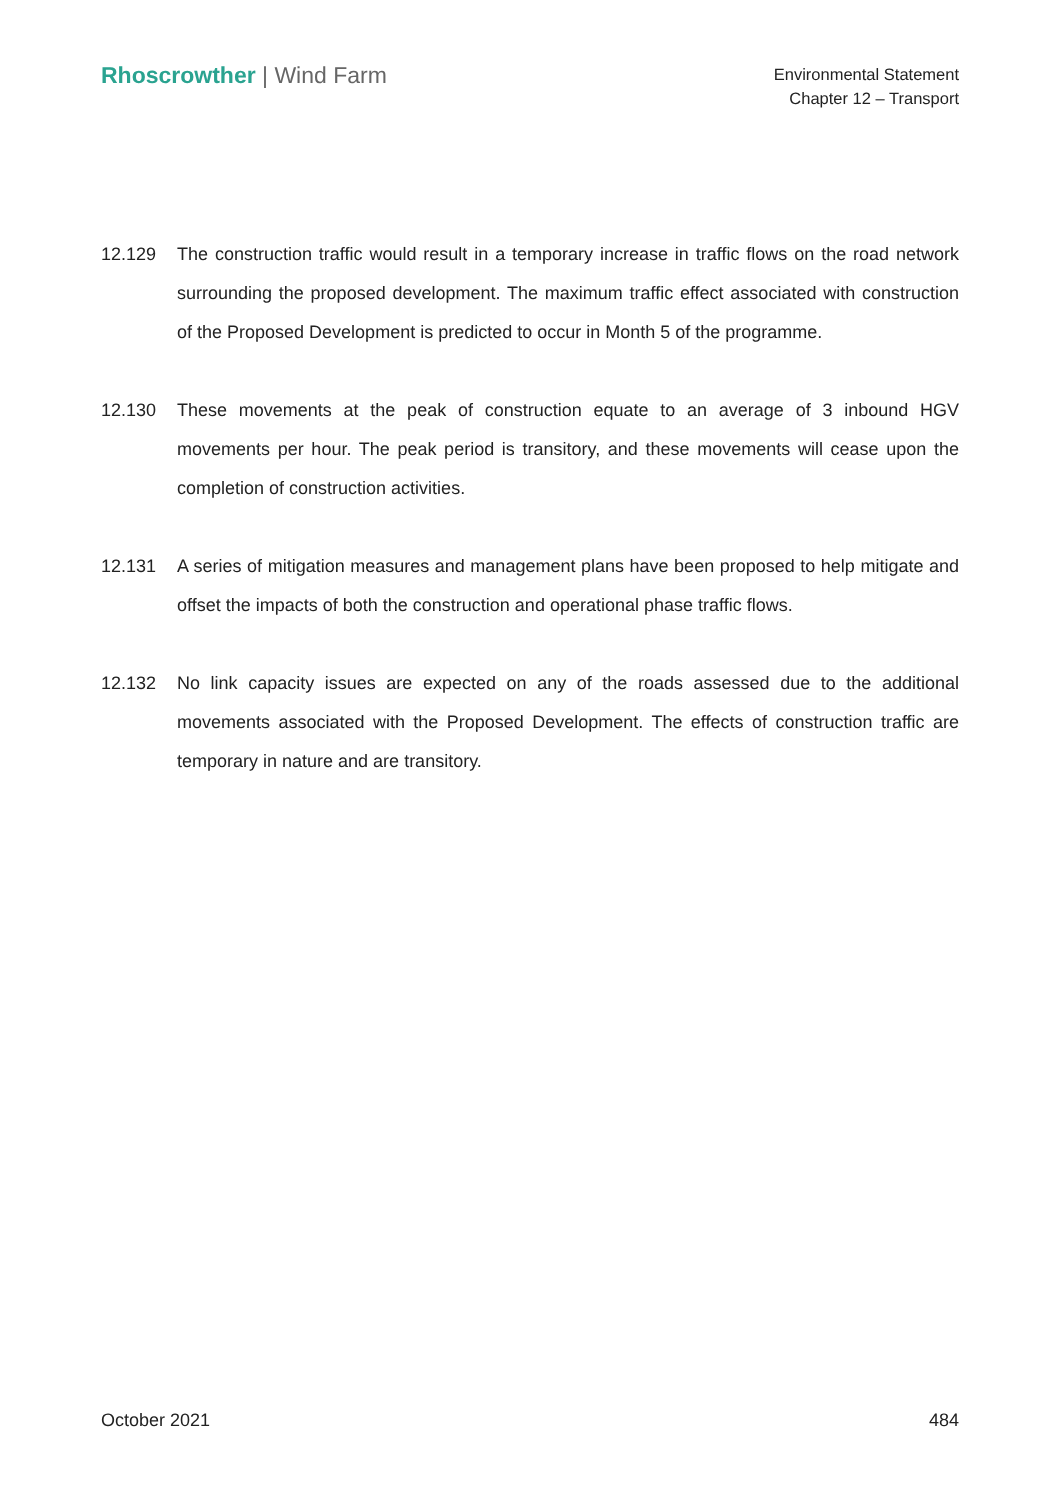Rhoscrowther | Wind Farm
Environmental Statement
Chapter 12 – Transport
12.129 The construction traffic would result in a temporary increase in traffic flows on the road network surrounding the proposed development. The maximum traffic effect associated with construction of the Proposed Development is predicted to occur in Month 5 of the programme.
12.130 These movements at the peak of construction equate to an average of 3 inbound HGV movements per hour. The peak period is transitory, and these movements will cease upon the completion of construction activities.
12.131 A series of mitigation measures and management plans have been proposed to help mitigate and offset the impacts of both the construction and operational phase traffic flows.
12.132 No link capacity issues are expected on any of the roads assessed due to the additional movements associated with the Proposed Development. The effects of construction traffic are temporary in nature and are transitory.
October 2021 484